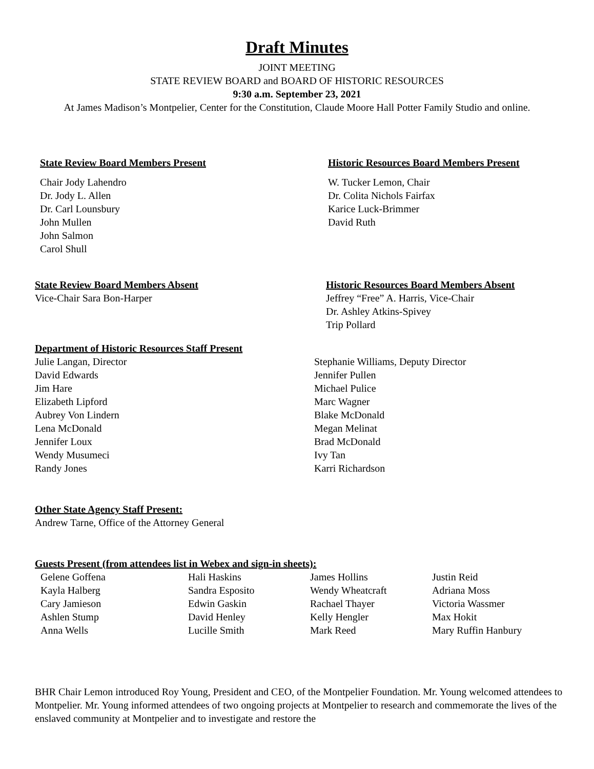Draft Minutes
JOINT MEETING
STATE REVIEW BOARD and BOARD OF HISTORIC RESOURCES
9:30 a.m. September 23, 2021
At James Madison’s Montpelier, Center for the Constitution, Claude Moore Hall Potter Family Studio and online.
State Review Board Members Present
Chair Jody Lahendro
Dr. Jody L. Allen
Dr. Carl Lounsbury
John Mullen
John Salmon
Carol Shull
Historic Resources Board Members Present
W. Tucker Lemon, Chair
Dr. Colita Nichols Fairfax
Karice Luck-Brimmer
David Ruth
State Review Board Members Absent
Vice-Chair Sara Bon-Harper
Historic Resources Board Members Absent
Jeffrey “Free” A. Harris, Vice-Chair
Dr. Ashley Atkins-Spivey
Trip Pollard
Department of Historic Resources Staff Present
Julie Langan, Director
David Edwards
Jim Hare
Elizabeth Lipford
Aubrey Von Lindern
Lena McDonald
Jennifer Loux
Wendy Musumeci
Randy Jones
Stephanie Williams, Deputy Director
Jennifer Pullen
Michael Pulice
Marc Wagner
Blake McDonald
Megan Melinat
Brad McDonald
Ivy Tan
Karri Richardson
Other State Agency Staff Present:
Andrew Tarne, Office of the Attorney General
Guests Present (from attendees list in Webex and sign-in sheets):
Gelene Goffena
Hali Haskins
James Hollins
Justin Reid
Kayla Halberg
Sandra Esposito
Wendy Wheatcraft
Adriana Moss
Cary Jamieson
Edwin Gaskin
Rachael Thayer
Victoria Wassmer
Ashlen Stump
David Henley
Kelly Hengler
Max Hokit
Anna Wells
Lucille Smith
Mark Reed
Mary Ruffin Hanbury
BHR Chair Lemon introduced Roy Young, President and CEO, of the Montpelier Foundation. Mr. Young welcomed attendees to Montpelier. Mr. Young informed attendees of two ongoing projects at Montpelier to research and commemorate the lives of the enslaved community at Montpelier and to investigate and restore the